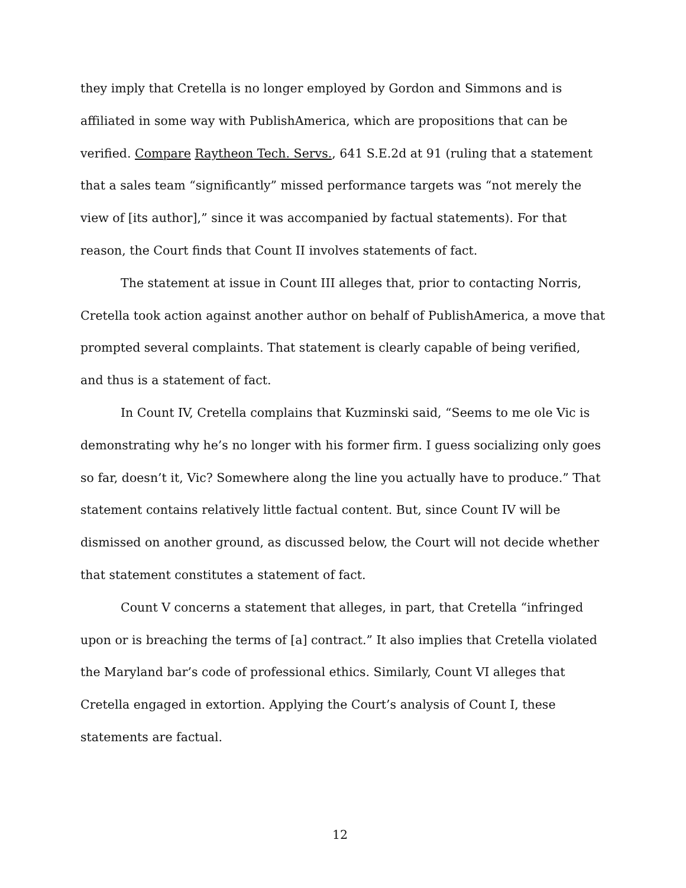they imply that Cretella is no longer employed by Gordon and Simmons and is affiliated in some way with PublishAmerica, which are propositions that can be verified. Compare Raytheon Tech. Servs., 641 S.E.2d at 91 (ruling that a statement that a sales team “significantly” missed performance targets was “not merely the view of [its author],” since it was accompanied by factual statements). For that reason, the Court finds that Count II involves statements of fact.
The statement at issue in Count III alleges that, prior to contacting Norris, Cretella took action against another author on behalf of PublishAmerica, a move that prompted several complaints. That statement is clearly capable of being verified, and thus is a statement of fact.
In Count IV, Cretella complains that Kuzminski said, “Seems to me ole Vic is demonstrating why he’s no longer with his former firm. I guess socializing only goes so far, doesn’t it, Vic? Somewhere along the line you actually have to produce.” That statement contains relatively little factual content. But, since Count IV will be dismissed on another ground, as discussed below, the Court will not decide whether that statement constitutes a statement of fact.
Count V concerns a statement that alleges, in part, that Cretella “infringed upon or is breaching the terms of [a] contract.” It also implies that Cretella violated the Maryland bar’s code of professional ethics. Similarly, Count VI alleges that Cretella engaged in extortion. Applying the Court’s analysis of Count I, these statements are factual.
12